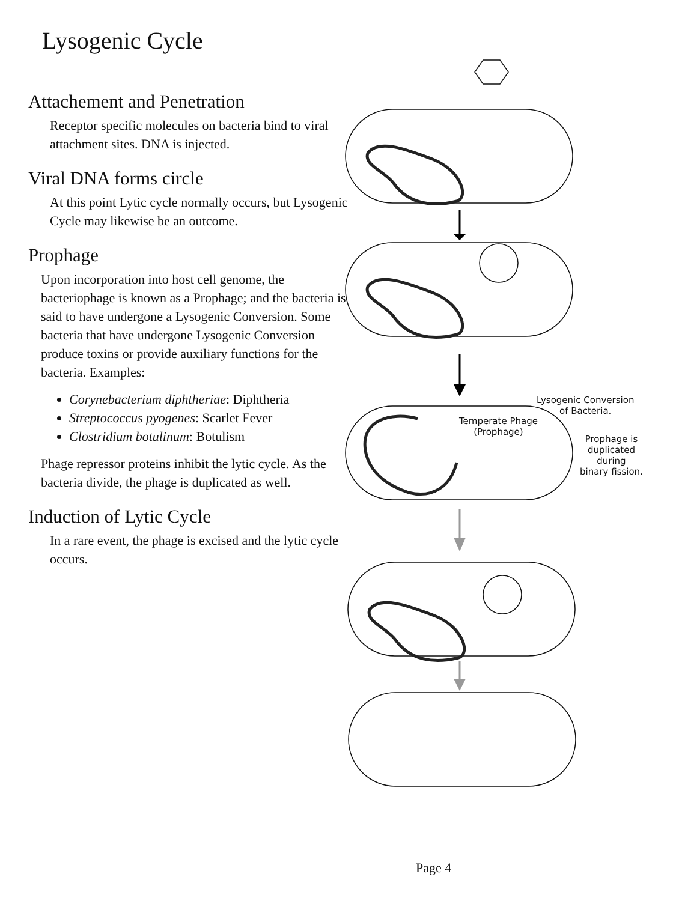Lysogenic Cycle
Attachement and Penetration
Receptor specific molecules on bacteria bind to viral attachment sites. DNA is injected.
Viral DNA forms circle
At this point Lytic cycle normally occurs, but Lysogenic Cycle may likewise be an outcome.
Prophage
Upon incorporation into host cell genome, the bacteriophage is known as a Prophage; and the bacteria is said to have undergone a Lysogenic Conversion. Some bacteria that have undergone Lysogenic Conversion produce toxins or provide auxiliary functions for the bacteria. Examples:
Corynebacterium diphtheriae: Diphtheria
Streptococcus pyogenes: Scarlet Fever
Clostridium botulinum: Botulism
Phage repressor proteins inhibit the lytic cycle. As the bacteria divide, the phage is duplicated as well.
Induction of Lytic Cycle
In a rare event, the phage is excised and the lytic cycle occurs.
Lysogenic Conversion
of Bacteria.
Temperate Phage
(Prophage)
Prophage is
duplicated
during
binary fission.
Page 4